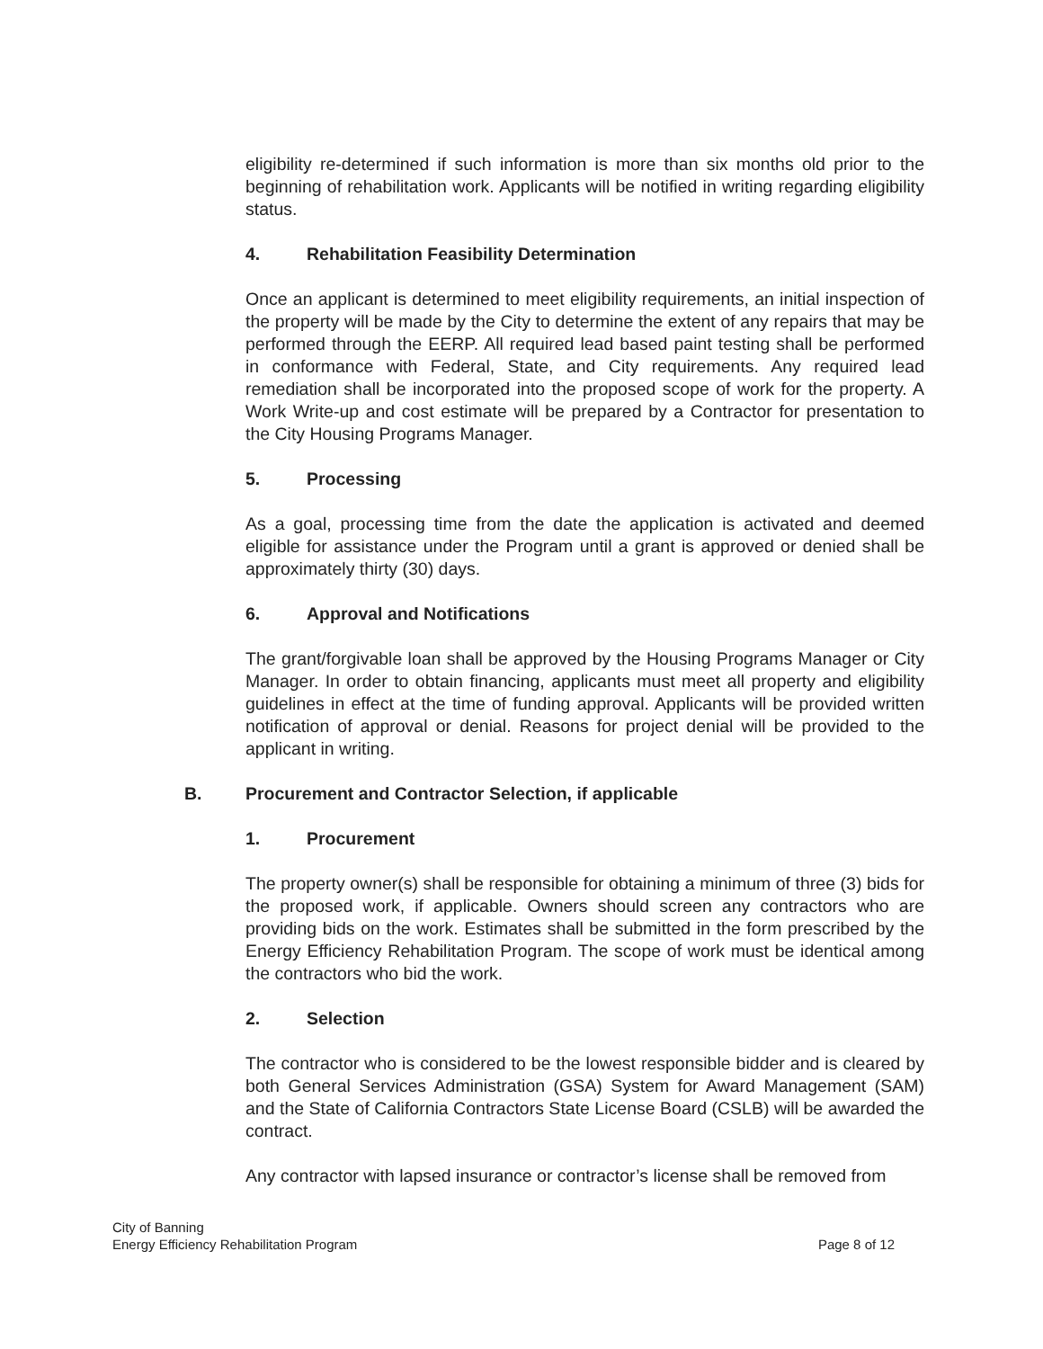eligibility re-determined if such information is more than six months old prior to the beginning of rehabilitation work. Applicants will be notified in writing regarding eligibility status.
4. Rehabilitation Feasibility Determination
Once an applicant is determined to meet eligibility requirements, an initial inspection of the property will be made by the City to determine the extent of any repairs that may be performed through the EERP. All required lead based paint testing shall be performed in conformance with Federal, State, and City requirements. Any required lead remediation shall be incorporated into the proposed scope of work for the property. A Work Write-up and cost estimate will be prepared by a Contractor for presentation to the City Housing Programs Manager.
5. Processing
As a goal, processing time from the date the application is activated and deemed eligible for assistance under the Program until a grant is approved or denied shall be approximately thirty (30) days.
6. Approval and Notifications
The grant/forgivable loan shall be approved by the Housing Programs Manager or City Manager. In order to obtain financing, applicants must meet all property and eligibility guidelines in effect at the time of funding approval. Applicants will be provided written notification of approval or denial. Reasons for project denial will be provided to the applicant in writing.
B. Procurement and Contractor Selection, if applicable
1. Procurement
The property owner(s) shall be responsible for obtaining a minimum of three (3) bids for the proposed work, if applicable. Owners should screen any contractors who are providing bids on the work. Estimates shall be submitted in the form prescribed by the Energy Efficiency Rehabilitation Program. The scope of work must be identical among the contractors who bid the work.
2. Selection
The contractor who is considered to be the lowest responsible bidder and is cleared by both General Services Administration (GSA) System for Award Management (SAM) and the State of California Contractors State License Board (CSLB) will be awarded the contract.
Any contractor with lapsed insurance or contractor’s license shall be removed from
City of Banning
Energy Efficiency Rehabilitation Program
Page 8 of 12